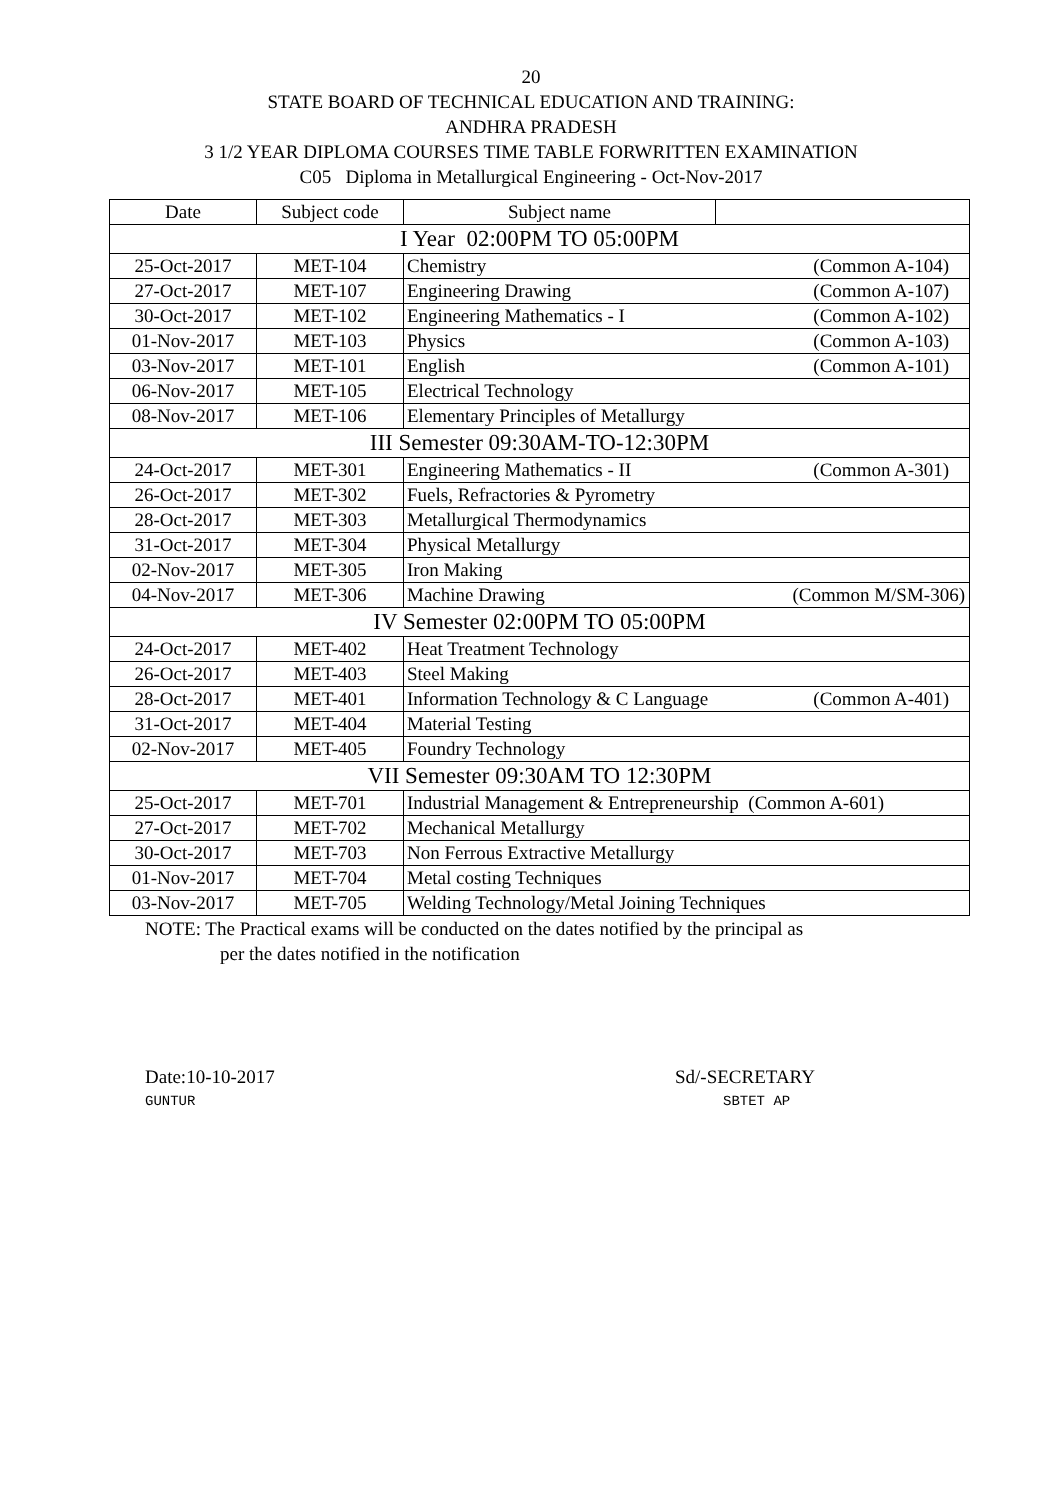20
STATE BOARD OF TECHNICAL EDUCATION AND TRAINING:
ANDHRA PRADESH
3 1/2 YEAR DIPLOMA COURSES TIME TABLE FORWRITTEN EXAMINATION
C05 Diploma in Metallurgical Engineering - Oct-Nov-2017
| Date | Subject code | Subject name | |
| --- | --- | --- | --- |
| I Year 02:00PM TO 05:00PM | | | |
| 25-Oct-2017 | MET-104 | Chemistry | (Common A-104) |
| 27-Oct-2017 | MET-107 | Engineering Drawing | (Common A-107) |
| 30-Oct-2017 | MET-102 | Engineering Mathematics - I | (Common A-102) |
| 01-Nov-2017 | MET-103 | Physics | (Common A-103) |
| 03-Nov-2017 | MET-101 | English | (Common A-101) |
| 06-Nov-2017 | MET-105 | Electrical Technology | |
| 08-Nov-2017 | MET-106 | Elementary Principles of Metallurgy | |
| III Semester 09:30AM-TO-12:30PM | | | |
| 24-Oct-2017 | MET-301 | Engineering Mathematics - II | (Common A-301) |
| 26-Oct-2017 | MET-302 | Fuels, Refractories & Pyrometry | |
| 28-Oct-2017 | MET-303 | Metallurgical Thermodynamics | |
| 31-Oct-2017 | MET-304 | Physical Metallurgy | |
| 02-Nov-2017 | MET-305 | Iron Making | |
| 04-Nov-2017 | MET-306 | Machine Drawing | (Common M/SM-306) |
| IV Semester 02:00PM TO 05:00PM | | | |
| 24-Oct-2017 | MET-402 | Heat Treatment Technology | |
| 26-Oct-2017 | MET-403 | Steel Making | |
| 28-Oct-2017 | MET-401 | Information Technology & C Language | (Common A-401) |
| 31-Oct-2017 | MET-404 | Material Testing | |
| 02-Nov-2017 | MET-405 | Foundry Technology | |
| VII Semester 09:30AM TO 12:30PM | | | |
| 25-Oct-2017 | MET-701 | Industrial Management & Entrepreneurship (Common A-601) | |
| 27-Oct-2017 | MET-702 | Mechanical Metallurgy | |
| 30-Oct-2017 | MET-703 | Non Ferrous Extractive Metallurgy | |
| 01-Nov-2017 | MET-704 | Metal costing Techniques | |
| 03-Nov-2017 | MET-705 | Welding Technology/Metal Joining Techniques | |
NOTE: The Practical exams will be conducted on the dates notified by the principal as
per the dates notified in the notification
Date:10-10-2017
GUNTUR
Sd/-SECRETARY
SBTET AP